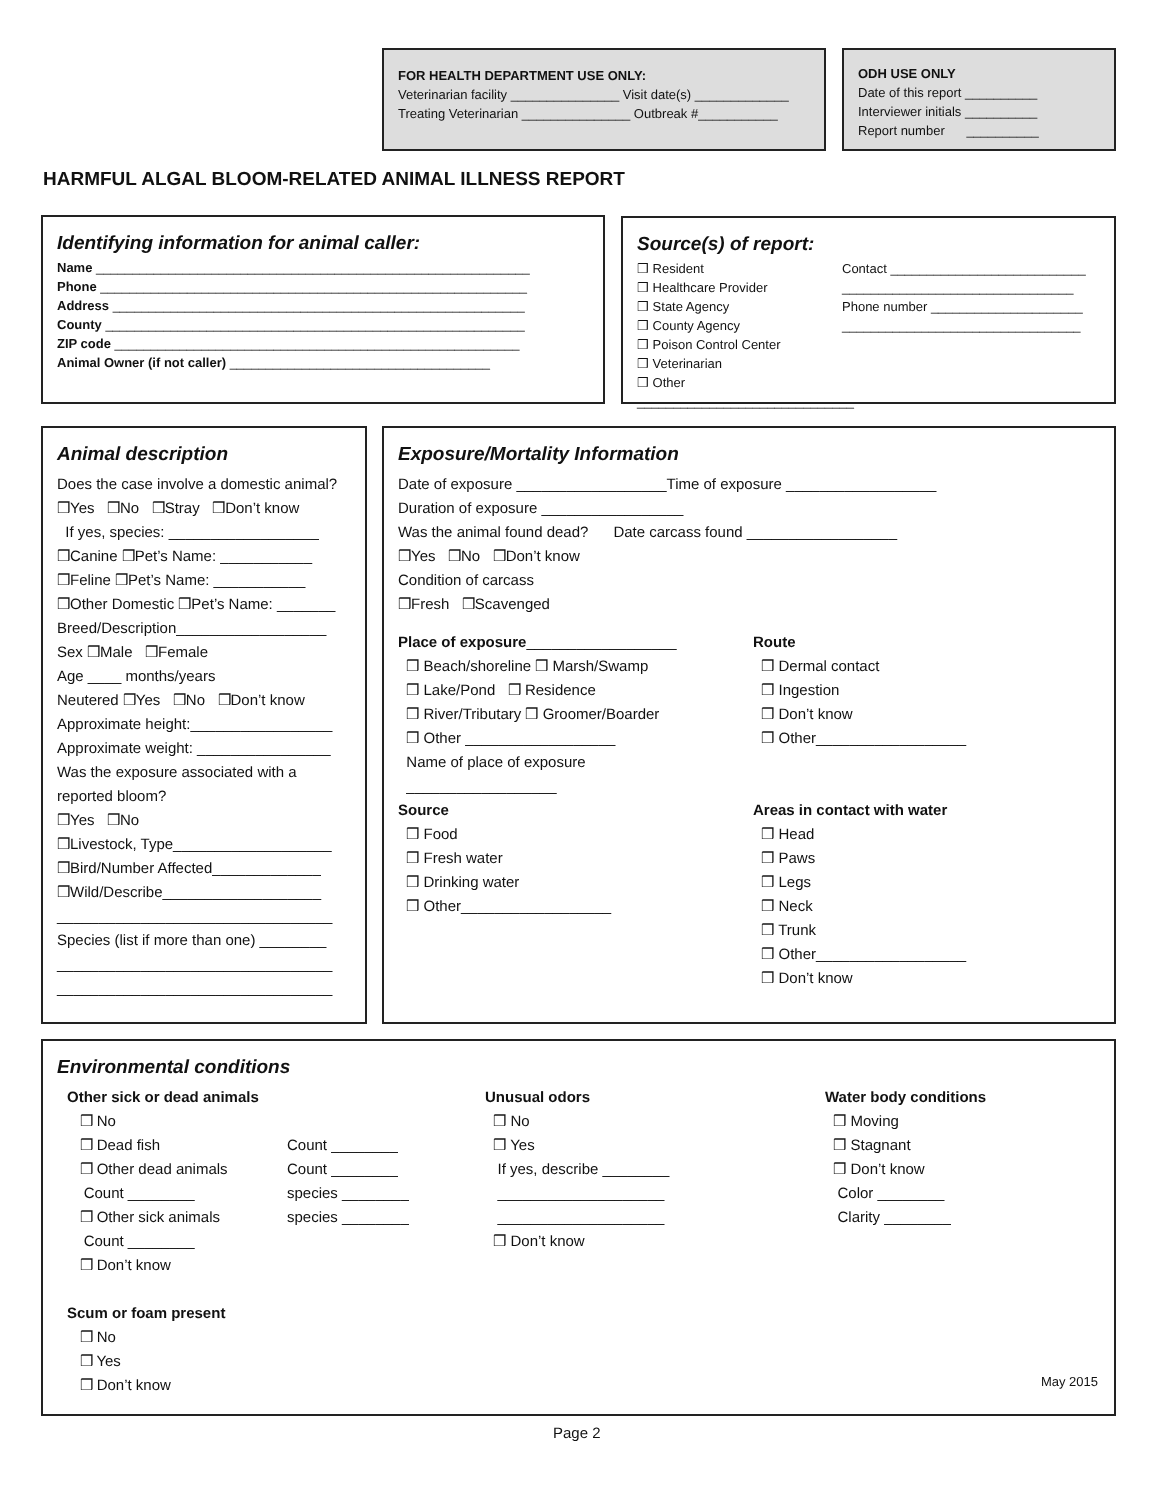FOR HEALTH DEPARTMENT USE ONLY:
Veterinarian facility _______________ Visit date(s) _____________
Treating Veterinarian _______________ Outbreak #___________
ODH USE ONLY
Date of this report __________
Interviewer initials __________
Report number __________
HARMFUL ALGAL BLOOM-RELATED ANIMAL ILLNESS REPORT
Identifying information for animal caller:
Name ____________________________________________________________
Phone ___________________________________________________________
Address _________________________________________________________
County __________________________________________________________
ZIP code ________________________________________________________
Animal Owner (if not caller) ____________________________________
Source(s) of report:
❒ Resident
❒ Healthcare Provider
❒ State Agency
❒ County Agency
❒ Poison Control Center
❒ Veterinarian
❒ Other ______________________________
Contact ___________________________
________________________________
Phone number _____________________
_________________________________
Animal description
Does the case involve a domestic animal?
❒Yes ❒No ❒Stray ❒Don’t know
If yes, species: __________________
❒Canine ❒Pet’s Name: ___________
❒Feline ❒Pet’s Name: ___________
❒Other Domestic ❒Pet’s Name: _______
Breed/Description__________________
Sex ❒Male ❒Female
Age ____ months/years
Neutered ❒Yes ❒No ❒Don’t know
Approximate height:_________________
Approximate weight: ________________
Was the exposure associated with a reported bloom?
❒Yes ❒No
❒Livestock, Type___________________
❒Bird/Number Affected_____________
❒Wild/Describe___________________
_________________________________
Species (list if more than one) ________
_________________________________
_________________________________
Exposure/Mortality Information
Date of exposure __________________Time of exposure __________________
Duration of exposure _________________
Was the animal found dead? Date carcass found __________________
❒Yes ❒No ❒Don’t know
Condition of carcass
❒Fresh ❒Scavenged
Place of exposure__________________
❒ Beach/shoreline ❒ Marsh/Swamp
❒ Lake/Pond ❒ Residence
❒ River/Tributary ❒ Groomer/Boarder
❒ Other __________________
Name of place of exposure
__________________
Source
❒ Food
❒ Fresh water
❒ Drinking water
❒ Other__________________
Route
❒ Dermal contact
❒ Ingestion
❒ Don’t know
❒ Other__________________
Areas in contact with water
❒ Head
❒ Paws
❒ Legs
❒ Neck
❒ Trunk
❒ Other__________________
❒ Don’t know
Environmental conditions
Other sick or dead animals
❒ No
❒ Dead fish
❒ Other dead animals
Count ________
❒ Other sick animals
Count ________
❒ Don’t know
Scum or foam present
❒ No
❒ Yes
❒ Don’t know
Count ________
Count ________
species ________
species ________
Unusual odors
❒ No
❒ Yes
If yes, describe ________
____________________
____________________
❒ Don’t know
Water body conditions
❒ Moving
❒ Stagnant
❒ Don’t know
Color ________
Clarity ________
May 2015
Page 2